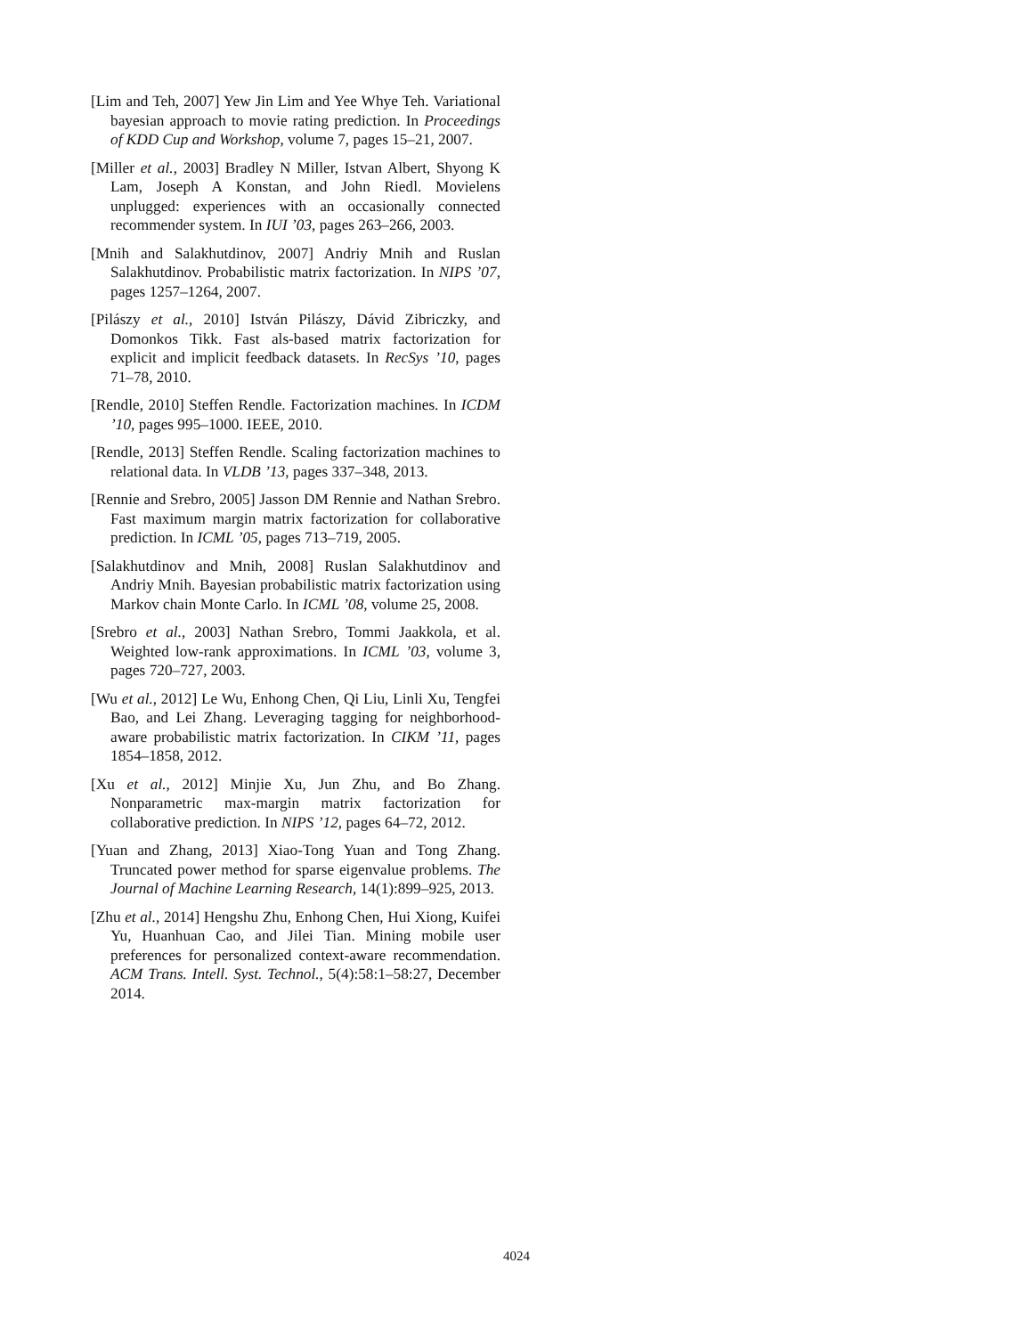[Lim and Teh, 2007] Yew Jin Lim and Yee Whye Teh. Variational bayesian approach to movie rating prediction. In Proceedings of KDD Cup and Workshop, volume 7, pages 15–21, 2007.
[Miller et al., 2003] Bradley N Miller, Istvan Albert, Shyong K Lam, Joseph A Konstan, and John Riedl. Movielens unplugged: experiences with an occasionally connected recommender system. In IUI ’03, pages 263–266, 2003.
[Mnih and Salakhutdinov, 2007] Andriy Mnih and Ruslan Salakhutdinov. Probabilistic matrix factorization. In NIPS ’07, pages 1257–1264, 2007.
[Pilászy et al., 2010] István Pilászy, Dávid Zibriczky, and Domonkos Tikk. Fast als-based matrix factorization for explicit and implicit feedback datasets. In RecSys ’10, pages 71–78, 2010.
[Rendle, 2010] Steffen Rendle. Factorization machines. In ICDM ’10, pages 995–1000. IEEE, 2010.
[Rendle, 2013] Steffen Rendle. Scaling factorization machines to relational data. In VLDB ’13, pages 337–348, 2013.
[Rennie and Srebro, 2005] Jasson DM Rennie and Nathan Srebro. Fast maximum margin matrix factorization for collaborative prediction. In ICML ’05, pages 713–719, 2005.
[Salakhutdinov and Mnih, 2008] Ruslan Salakhutdinov and Andriy Mnih. Bayesian probabilistic matrix factorization using Markov chain Monte Carlo. In ICML ’08, volume 25, 2008.
[Srebro et al., 2003] Nathan Srebro, Tommi Jaakkola, et al. Weighted low-rank approximations. In ICML ’03, volume 3, pages 720–727, 2003.
[Wu et al., 2012] Le Wu, Enhong Chen, Qi Liu, Linli Xu, Tengfei Bao, and Lei Zhang. Leveraging tagging for neighborhood-aware probabilistic matrix factorization. In CIKM ’11, pages 1854–1858, 2012.
[Xu et al., 2012] Minjie Xu, Jun Zhu, and Bo Zhang. Nonparametric max-margin matrix factorization for collaborative prediction. In NIPS ’12, pages 64–72, 2012.
[Yuan and Zhang, 2013] Xiao-Tong Yuan and Tong Zhang. Truncated power method for sparse eigenvalue problems. The Journal of Machine Learning Research, 14(1):899–925, 2013.
[Zhu et al., 2014] Hengshu Zhu, Enhong Chen, Hui Xiong, Kuifei Yu, Huanhuan Cao, and Jilei Tian. Mining mobile user preferences for personalized context-aware recommendation. ACM Trans. Intell. Syst. Technol., 5(4):58:1–58:27, December 2014.
4024